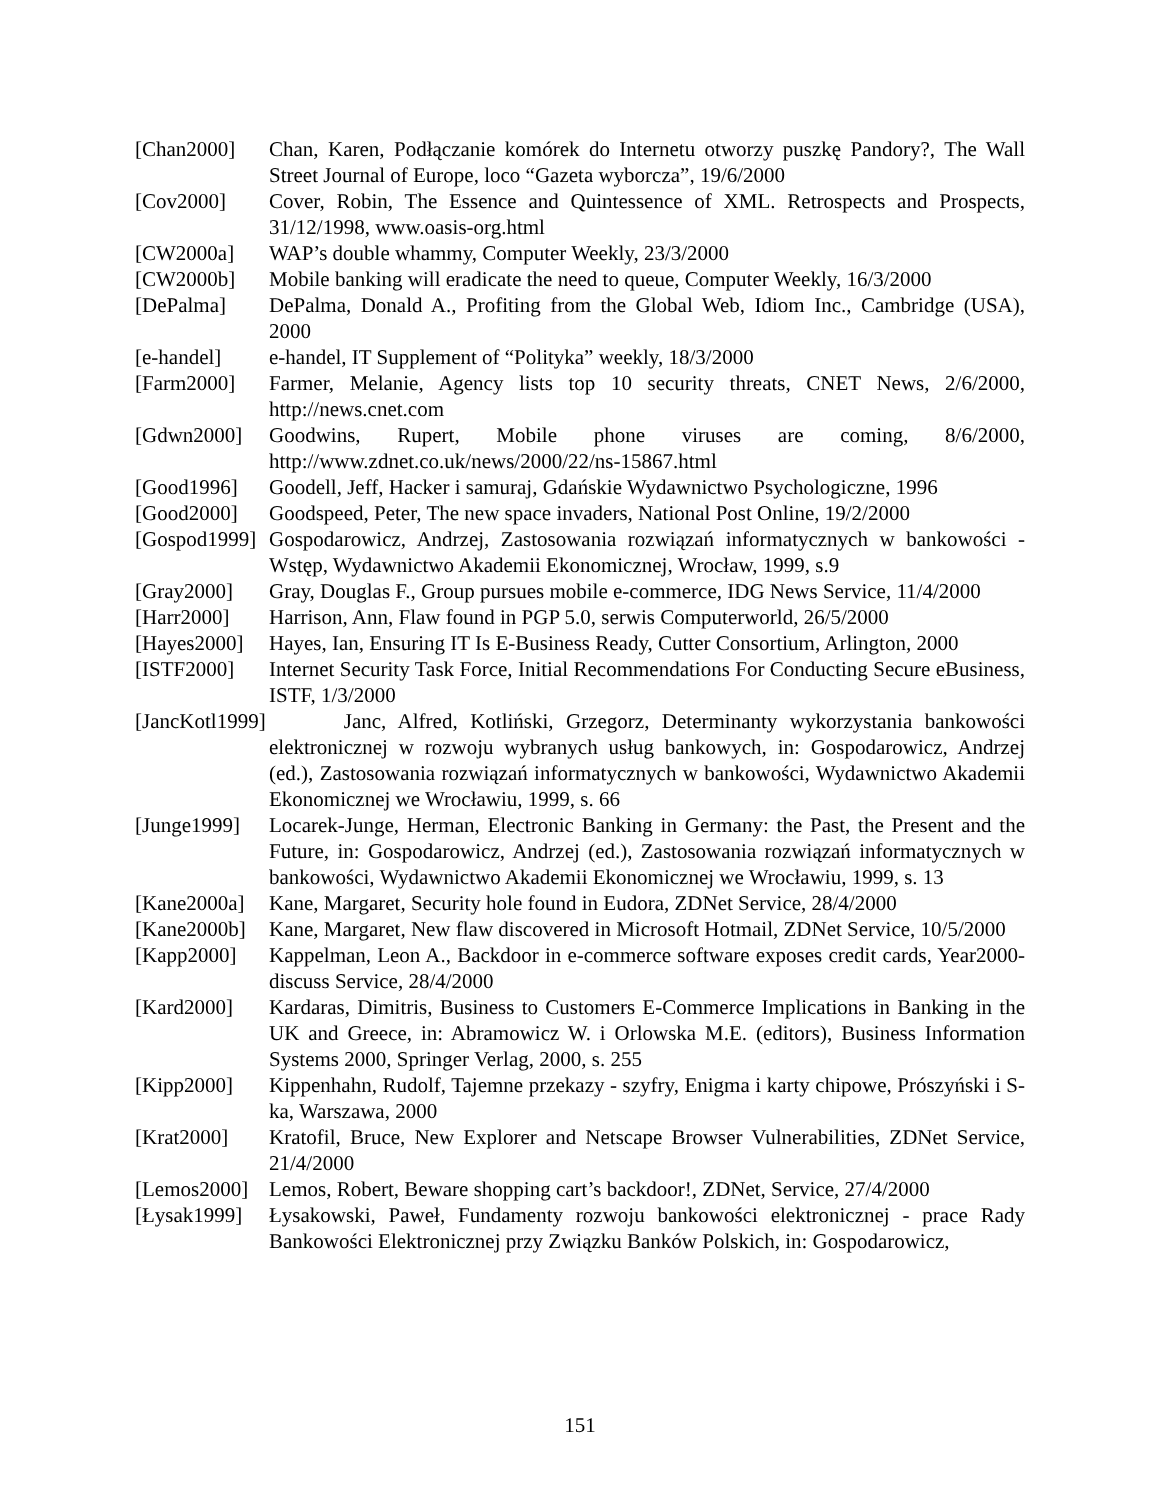[Chan2000] Chan, Karen, Podłączanie komórek do Internetu otworzy puszkę Pandory?, The Wall Street Journal of Europe, loco “Gazeta wyborcza”, 19/6/2000
[Cov2000] Cover, Robin, The Essence and Quintessence of XML. Retrospects and Prospects, 31/12/1998, www.oasis-org.html
[CW2000a] WAP’s double whammy, Computer Weekly, 23/3/2000
[CW2000b] Mobile banking will eradicate the need to queue, Computer Weekly, 16/3/2000
[DePalma] DePalma, Donald A., Profiting from the Global Web, Idiom Inc., Cambridge (USA), 2000
[e-handel] e-handel, IT Supplement of “Polityka” weekly, 18/3/2000
[Farm2000] Farmer, Melanie, Agency lists top 10 security threats, CNET News, 2/6/2000, http://news.cnet.com
[Gdwn2000] Goodwins, Rupert, Mobile phone viruses are coming, 8/6/2000, http://www.zdnet.co.uk/news/2000/22/ns-15867.html
[Good1996] Goodell, Jeff, Hacker i samuraj, Gdańskie Wydawnictwo Psychologiczne, 1996
[Good2000] Goodspeed, Peter, The new space invaders, National Post Online, 19/2/2000
[Gospod1999] Gospodarowicz, Andrzej, Zastosowania rozwiązań informatycznych w bankowości - Wstęp, Wydawnictwo Akademii Ekonomicznej, Wrocław, 1999, s.9
[Gray2000] Gray, Douglas F., Group pursues mobile e-commerce, IDG News Service, 11/4/2000
[Harr2000] Harrison, Ann, Flaw found in PGP 5.0, serwis Computerworld, 26/5/2000
[Hayes2000] Hayes, Ian, Ensuring IT Is E-Business Ready, Cutter Consortium, Arlington, 2000
[ISTF2000] Internet Security Task Force, Initial Recommendations For Conducting Secure eBusiness, ISTF, 1/3/2000
[JancKotl1999] Janc, Alfred, Kotliński, Grzegorz, Determinanty wykorzystania bankowości elektronicznej w rozwoju wybranych usług bankowych, in: Gospodarowicz, Andrzej (ed.), Zastosowania rozwiązań informatycznych w bankowości, Wydawnictwo Akademii Ekonomicznej we Wrocławiu, 1999, s. 66
[Junge1999] Locarek-Junge, Herman, Electronic Banking in Germany: the Past, the Present and the Future, in: Gospodarowicz, Andrzej (ed.), Zastosowania rozwiązań informatycznych w bankowości, Wydawnictwo Akademii Ekonomicznej we Wrocławiu, 1999, s. 13
[Kane2000a] Kane, Margaret, Security hole found in Eudora, ZDNet Service, 28/4/2000
[Kane2000b] Kane, Margaret, New flaw discovered in Microsoft Hotmail, ZDNet Service, 10/5/2000
[Kapp2000] Kappelman, Leon A., Backdoor in e-commerce software exposes credit cards, Year2000-discuss Service, 28/4/2000
[Kard2000] Kardaras, Dimitris, Business to Customers E-Commerce Implications in Banking in the UK and Greece, in: Abramowicz W. i Orlowska M.E. (editors), Business Information Systems 2000, Springer Verlag, 2000, s. 255
[Kipp2000] Kippenhahn, Rudolf, Tajemne przekazy - szyfry, Enigma i karty chipowe, Prószyński i S-ka, Warszawa, 2000
[Krat2000] Kratofil, Bruce, New Explorer and Netscape Browser Vulnerabilities, ZDNet Service, 21/4/2000
[Lemos2000] Lemos, Robert, Beware shopping cart’s backdoor!, ZDNet, Service, 27/4/2000
[Łysak1999] Łysakowski, Paweł, Fundamenty rozwoju bankowości elektronicznej - prace Rady Bankowości Elektronicznej przy Związku Banków Polskich, in: Gospodarowicz,
151